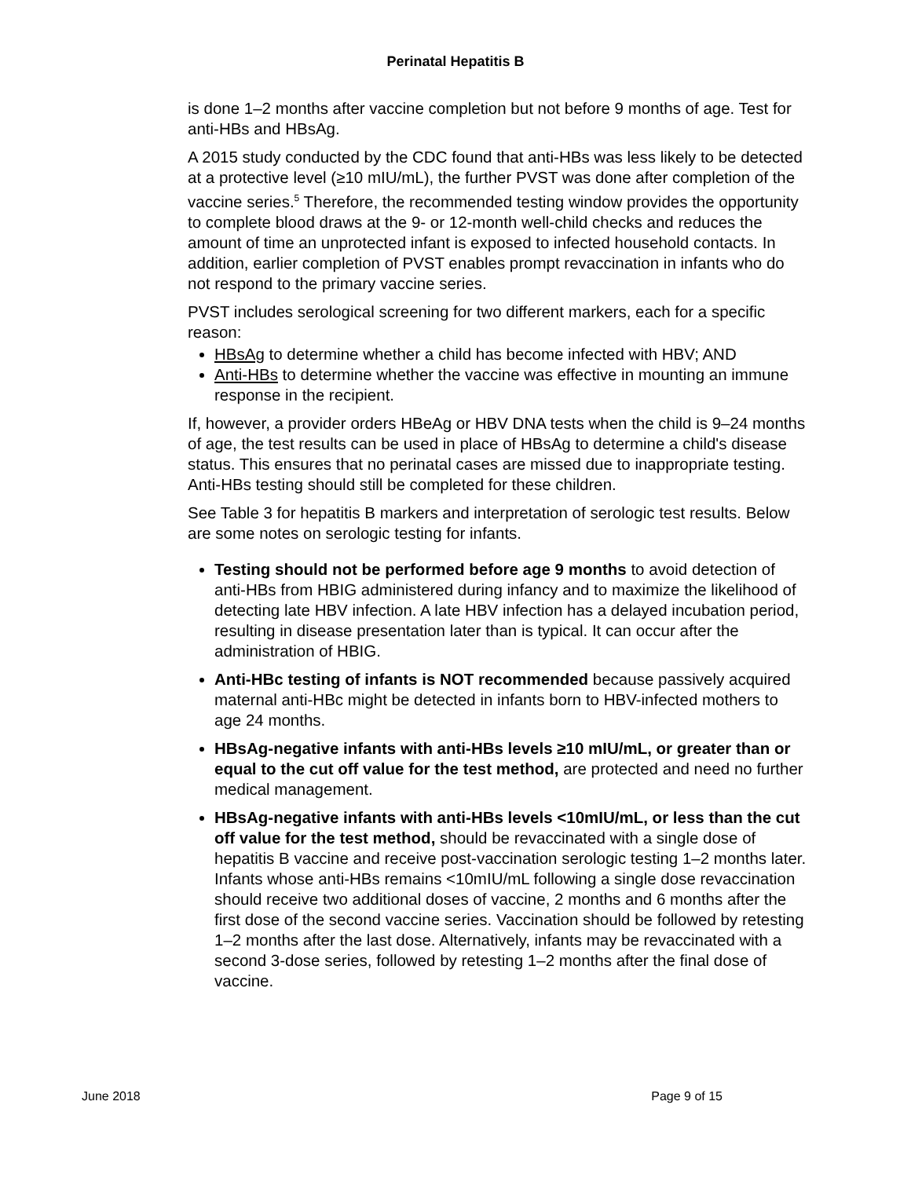Perinatal Hepatitis B
is done 1–2 months after vaccine completion but not before 9 months of age. Test for anti-HBs and HBsAg.
A 2015 study conducted by the CDC found that anti-HBs was less likely to be detected at a protective level (≥10 mIU/mL), the further PVST was done after completion of the vaccine series.<sup>5</sup> Therefore, the recommended testing window provides the opportunity to complete blood draws at the 9- or 12-month well-child checks and reduces the amount of time an unprotected infant is exposed to infected household contacts. In addition, earlier completion of PVST enables prompt revaccination in infants who do not respond to the primary vaccine series.
PVST includes serological screening for two different markers, each for a specific reason:
HBsAg to determine whether a child has become infected with HBV; AND
Anti-HBs to determine whether the vaccine was effective in mounting an immune response in the recipient.
If, however, a provider orders HBeAg or HBV DNA tests when the child is 9–24 months of age, the test results can be used in place of HBsAg to determine a child's disease status. This ensures that no perinatal cases are missed due to inappropriate testing. Anti-HBs testing should still be completed for these children.
See Table 3 for hepatitis B markers and interpretation of serologic test results. Below are some notes on serologic testing for infants.
Testing should not be performed before age 9 months to avoid detection of anti-HBs from HBIG administered during infancy and to maximize the likelihood of detecting late HBV infection. A late HBV infection has a delayed incubation period, resulting in disease presentation later than is typical. It can occur after the administration of HBIG.
Anti-HBc testing of infants is NOT recommended because passively acquired maternal anti-HBc might be detected in infants born to HBV-infected mothers to age 24 months.
HBsAg-negative infants with anti-HBs levels ≥10 mIU/mL, or greater than or equal to the cut off value for the test method, are protected and need no further medical management.
HBsAg-negative infants with anti-HBs levels <10mIU/mL, or less than the cut off value for the test method, should be revaccinated with a single dose of hepatitis B vaccine and receive post-vaccination serologic testing 1–2 months later. Infants whose anti-HBs remains <10mIU/mL following a single dose revaccination should receive two additional doses of vaccine, 2 months and 6 months after the first dose of the second vaccine series. Vaccination should be followed by retesting 1–2 months after the last dose. Alternatively, infants may be revaccinated with a second 3-dose series, followed by retesting 1–2 months after the final dose of vaccine.
June 2018 Page 9 of 15